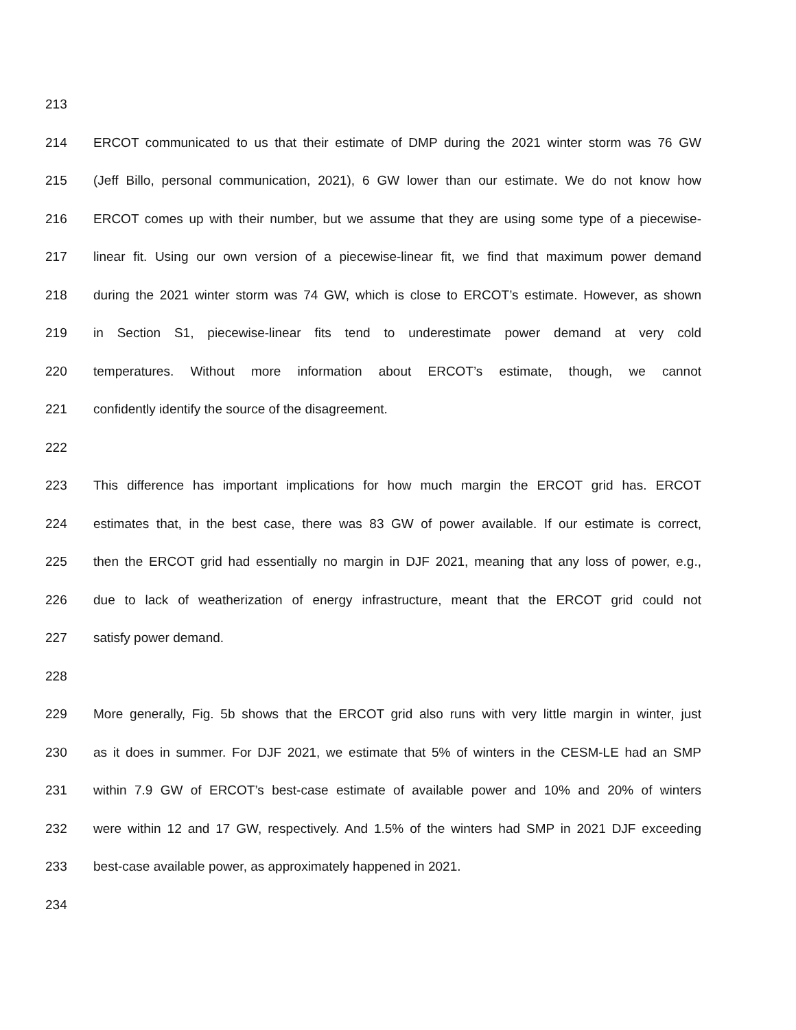213
214 ERCOT communicated to us that their estimate of DMP during the 2021 winter storm was 76 GW
215 (Jeff Billo, personal communication, 2021), 6 GW lower than our estimate. We do not know how
216 ERCOT comes up with their number, but we assume that they are using some type of a piecewise-
217 linear fit. Using our own version of a piecewise-linear fit, we find that maximum power demand
218 during the 2021 winter storm was 74 GW, which is close to ERCOT’s estimate. However, as shown
219 in Section S1, piecewise-linear fits tend to underestimate power demand at very cold
220 temperatures. Without more information about ERCOT’s estimate, though, we cannot
221 confidently identify the source of the disagreement.
222
223 This difference has important implications for how much margin the ERCOT grid has. ERCOT
224 estimates that, in the best case, there was 83 GW of power available. If our estimate is correct,
225 then the ERCOT grid had essentially no margin in DJF 2021, meaning that any loss of power, e.g.,
226 due to lack of weatherization of energy infrastructure, meant that the ERCOT grid could not
227 satisfy power demand.
228
229 More generally, Fig. 5b shows that the ERCOT grid also runs with very little margin in winter, just
230 as it does in summer. For DJF 2021, we estimate that 5% of winters in the CESM-LE had an SMP
231 within 7.9 GW of ERCOT’s best-case estimate of available power and 10% and 20% of winters
232 were within 12 and 17 GW, respectively. And 1.5% of the winters had SMP in 2021 DJF exceeding
233 best-case available power, as approximately happened in 2021.
234